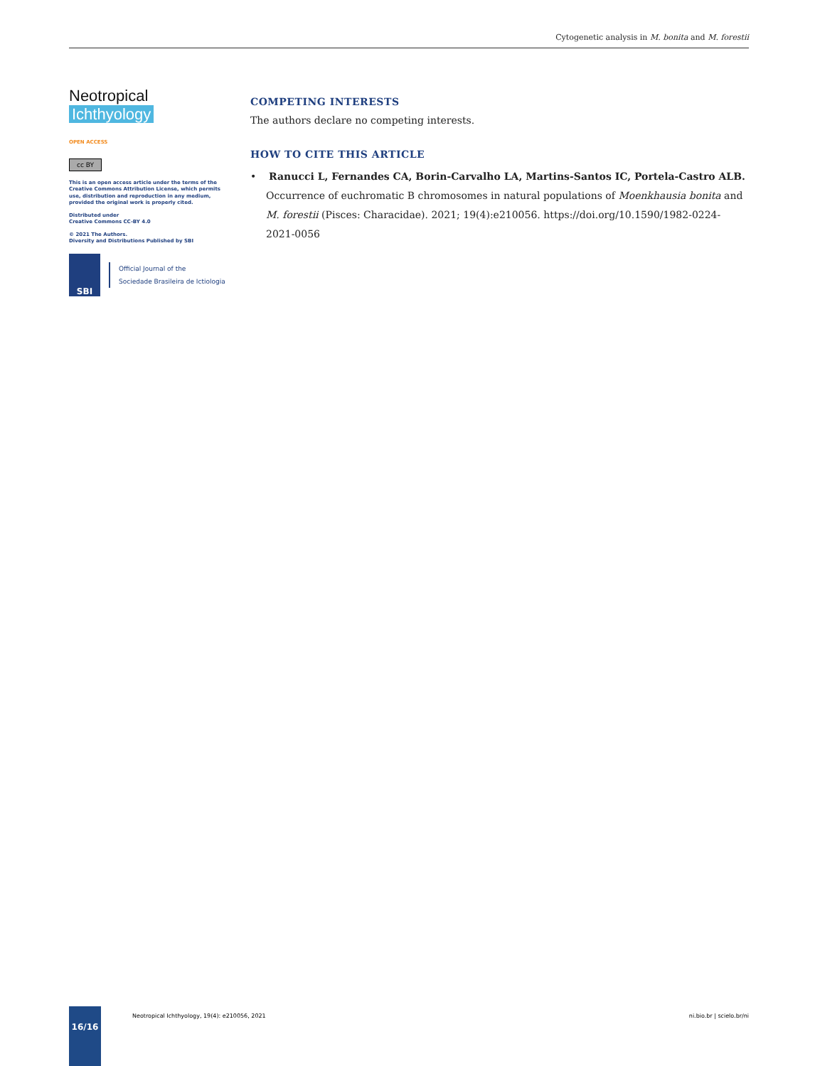Cytogenetic analysis in M. bonita and M. forestii
Neotropical Ichthyology
OPEN ACCESS
cc BY
This is an open access article under the terms of the Creative Commons Attribution License, which permits use, distribution and reproduction in any medium, provided the original work is properly cited.
Distributed under
Creative Commons CC-BY 4.0
© 2021 The Authors.
Diversity and Distributions Published by SBI
SBI
Official Journal of the
Sociedade Brasileira de Ictiologia
COMPETING INTERESTS
The authors declare no competing interests.
HOW TO CITE THIS ARTICLE
• Ranucci L, Fernandes CA, Borin-Carvalho LA, Martins-Santos IC, Portela-Castro ALB. Occurrence of euchromatic B chromosomes in natural populations of Moenkhausia bonita and M. forestii (Pisces: Characidae). 2021; 19(4):e210056. https://doi.org/10.1590/1982-0224-2021-0056
16/16
Neotropical Ichthyology, 19(4): e210056, 2021
ni.bio.br | scielo.br/ni